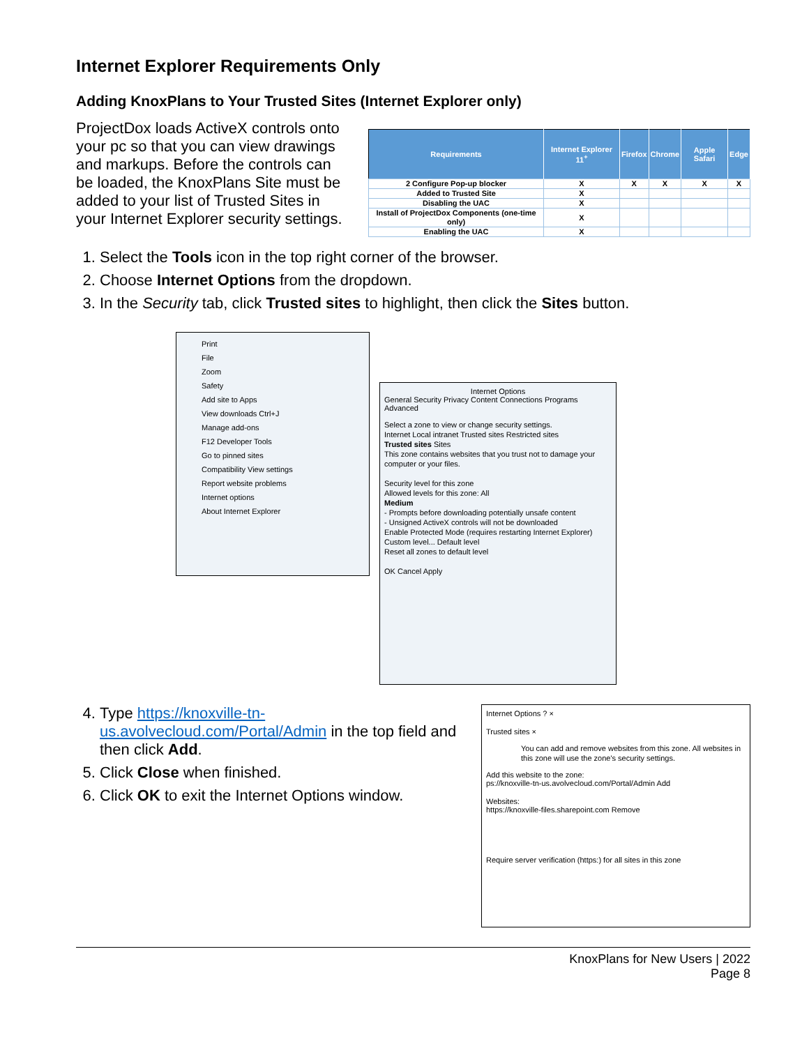Internet Explorer Requirements Only
Adding KnoxPlans to Your Trusted Sites (Internet Explorer only)
ProjectDox loads ActiveX controls onto your pc so that you can view drawings and markups. Before the controls can be loaded, the KnoxPlans Site must be added to your list of Trusted Sites in your Internet Explorer security settings.
| Requirements | Internet Explorer 11<sup>+</sup> | Firefox | Chrome | Apple Safari | Edge |
| --- | --- | --- | --- | --- | --- |
| 2 Configure Pop-up blocker | X | X | X | X | X |
| Added to Trusted Site | X | | | | |
| Disabling the UAC | X | | | | |
| Install of ProjectDox Components (one-time only) | X | | | | |
| Enabling the UAC | X | | | | |
1. Select the Tools icon in the top right corner of the browser.
2. Choose Internet Options from the dropdown.
3. In the Security tab, click Trusted sites to highlight, then click the Sites button.
Print
File
Zoom
Safety
Add site to Apps
View downloads Ctrl+J
Manage add-ons
F12 Developer Tools
Go to pinned sites
Compatibility View settings
Report website problems
Internet options
About Internet Explorer
Internet Options
General Security Privacy Content Connections Programs Advanced
Select a zone to view or change security settings.
Internet Local intranet Trusted sites Restricted sites
Trusted sites Sites
This zone contains websites that you trust not to damage your computer or your files.
Security level for this zone
Allowed levels for this zone: All
Medium
- Prompts before downloading potentially unsafe content
- Unsigned ActiveX controls will not be downloaded
Enable Protected Mode (requires restarting Internet Explorer)
Custom level... Default level
Reset all zones to default level
OK Cancel Apply
4. Type https://knoxville-tn-us.avolvecloud.com/Portal/Admin in the top field and then click Add.
5. Click Close when finished.
6. Click OK to exit the Internet Options window.
Internet Options ? ×
Trusted sites ×
You can add and remove websites from this zone. All websites in this zone will use the zone's security settings.
Add this website to the zone:
ps://knoxville-tn-us.avolvecloud.com/Portal/Admin Add
Websites:
https://knoxville-files.sharepoint.com Remove
Require server verification (https:) for all sites in this zone
KnoxPlans for New Users | 2022
Page 8